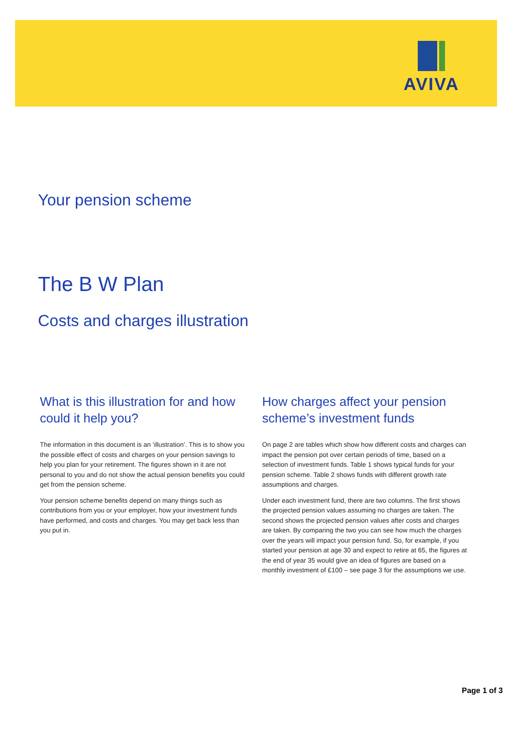AVIVA
Your pension scheme
The B W Plan
Costs and charges illustration
What is this illustration for and how could it help you?
The information in this document is an ‘illustration’. This is to show you the possible effect of costs and charges on your pension savings to help you plan for your retirement. The figures shown in it are not personal to you and do not show the actual pension benefits you could get from the pension scheme.
Your pension scheme benefits depend on many things such as contributions from you or your employer, how your investment funds have performed, and costs and charges. You may get back less than you put in.
How charges affect your pension scheme’s investment funds
On page 2 are tables which show how different costs and charges can impact the pension pot over certain periods of time, based on a selection of investment funds. Table 1 shows typical funds for your pension scheme. Table 2 shows funds with different growth rate assumptions and charges.
Under each investment fund, there are two columns. The first shows the projected pension values assuming no charges are taken. The second shows the projected pension values after costs and charges are taken. By comparing the two you can see how much the charges over the years will impact your pension fund. So, for example, if you started your pension at age 30 and expect to retire at 65, the figures at the end of year 35 would give an idea of figures are based on a monthly investment of £100 – see page 3 for the assumptions we use.
Page 1 of 3